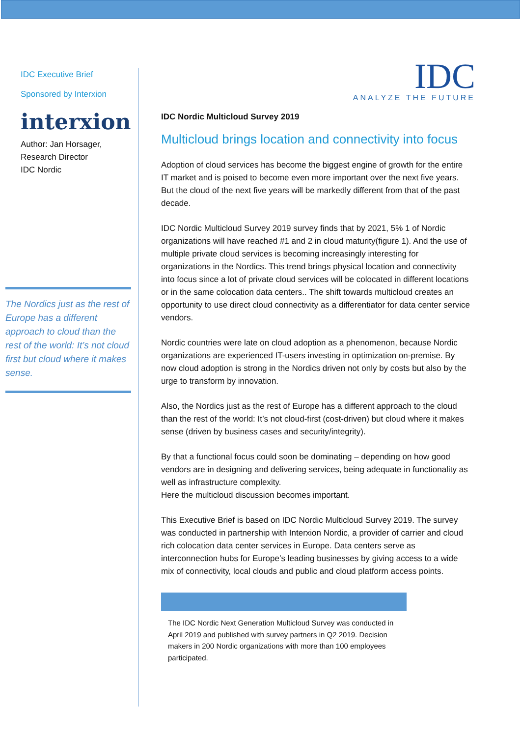IDC Executive Brief
Sponsored by Interxion
interxion
Author: Jan Horsager,
Research Director
IDC Nordic
The Nordics just as the rest of Europe has a different approach to cloud than the rest of the world: It’s not cloud first but cloud where it makes sense.
IDC
ANALYZE THE FUTURE
IDC Nordic Multicloud Survey 2019
Multicloud brings location and connectivity into focus
Adoption of cloud services has become the biggest engine of growth for the entire IT market and is poised to become even more important over the next five years. But the cloud of the next five years will be markedly different from that of the past decade.
IDC Nordic Multicloud Survey 2019 survey finds that by 2021, 5% 1 of Nordic organizations will have reached #1 and 2 in cloud maturity(figure 1). And the use of multiple private cloud services is becoming increasingly interesting for organizations in the Nordics. This trend brings physical location and connectivity into focus since a lot of private cloud services will be colocated in different locations or in the same colocation data centers.. The shift towards multicloud creates an opportunity to use direct cloud connectivity as a differentiator for data center service vendors.
Nordic countries were late on cloud adoption as a phenomenon, because Nordic organizations are experienced IT-users investing in optimization on-premise. By now cloud adoption is strong in the Nordics driven not only by costs but also by the urge to transform by innovation.
Also, the Nordics just as the rest of Europe has a different approach to the cloud than the rest of the world: It’s not cloud-first (cost-driven) but cloud where it makes sense (driven by business cases and security/integrity).
By that a functional focus could soon be dominating – depending on how good vendors are in designing and delivering services, being adequate in functionality as well as infrastructure complexity.
Here the multicloud discussion becomes important.
This Executive Brief is based on IDC Nordic Multicloud Survey 2019. The survey was conducted in partnership with Interxion Nordic, a provider of carrier and cloud rich colocation data center services in Europe. Data centers serve as interconnection hubs for Europe’s leading businesses by giving access to a wide mix of connectivity, local clouds and public and cloud platform access points.
The IDC Nordic Next Generation Multicloud Survey was conducted in April 2019 and published with survey partners in Q2 2019. Decision makers in 200 Nordic organizations with more than 100 employees participated.